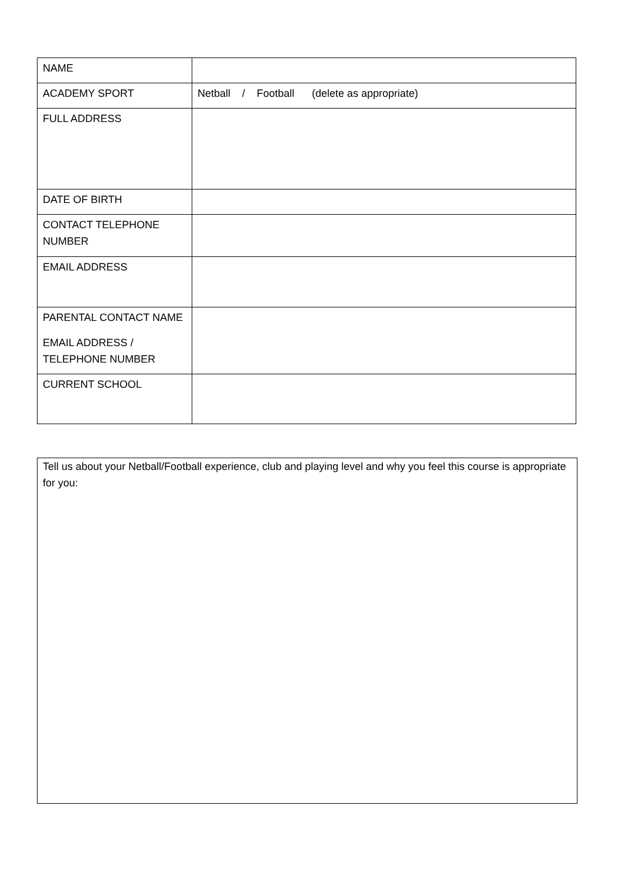| NAME | |
| ACADEMY SPORT | Netball / Football (delete as appropriate) |
| FULL ADDRESS | |
| DATE OF BIRTH | |
| CONTACT TELEPHONE NUMBER | |
| EMAIL ADDRESS | |
| PARENTAL CONTACT NAME EMAIL ADDRESS / TELEPHONE NUMBER | |
| CURRENT SCHOOL | |
Tell us about your Netball/Football experience, club and playing level and why you feel this course is appropriate for you: